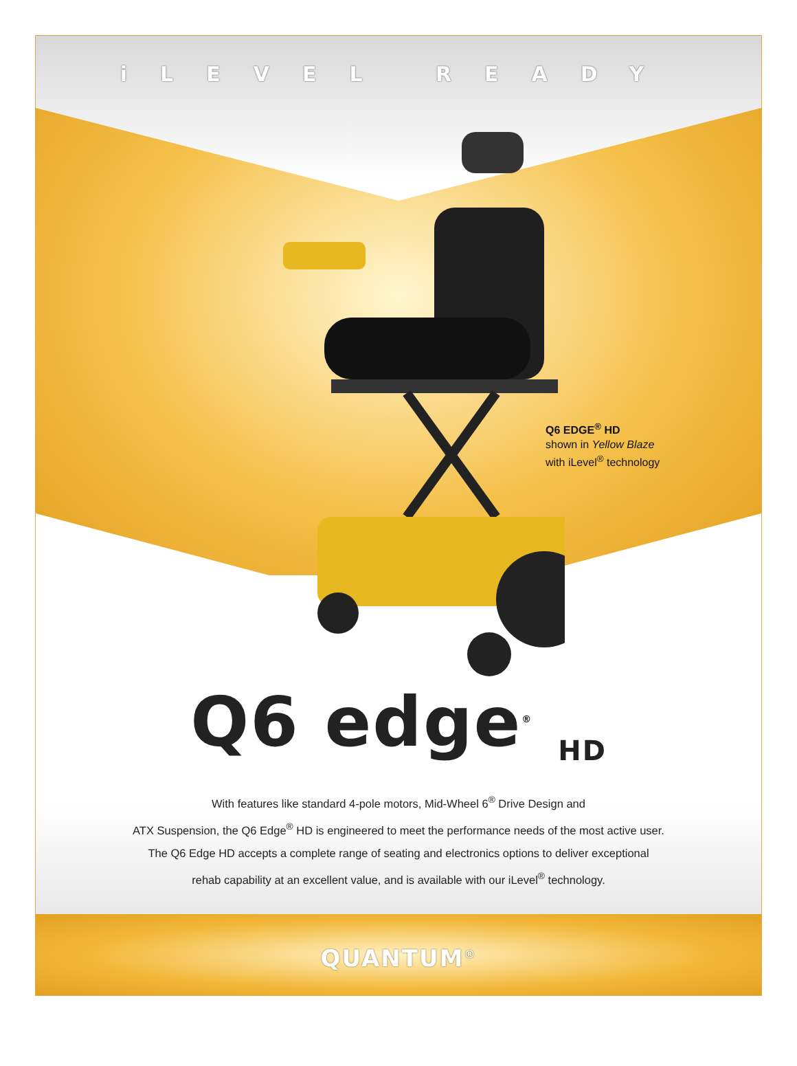iLEVEL READY
Q6 EDGE<sup>®</sup> HD
shown in Yellow Blaze
with iLevel<sup>®</sup> technology
Q6 edge<sup>®</sup> <sub>HD</sub>
With features like standard 4-pole motors, Mid-Wheel 6<sup>®</sup> Drive Design and
ATX Suspension, the Q6 Edge<sup>®</sup> HD is engineered to meet the performance needs of the most active user.
The Q6 Edge HD accepts a complete range of seating and electronics options to deliver exceptional
rehab capability at an excellent value, and is available with our iLevel<sup>®</sup> technology.
QUANTUM<sup>®</sup>